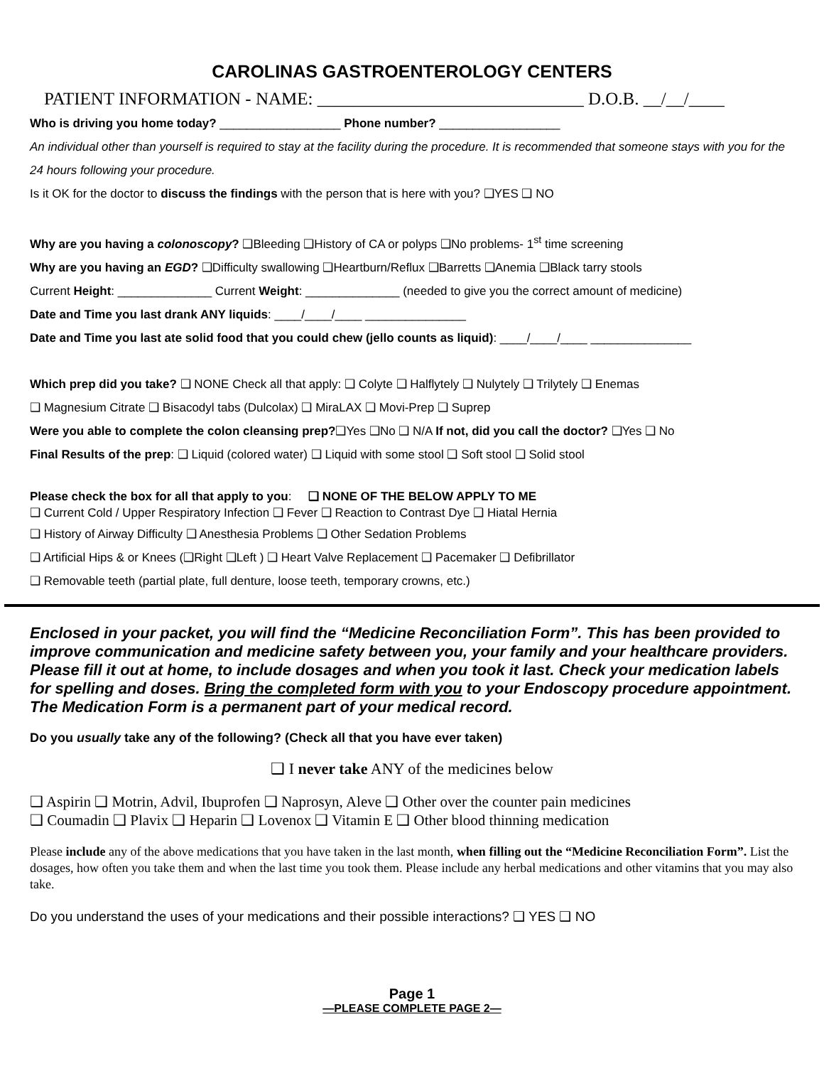CAROLINAS GASTROENTEROLOGY CENTERS
PATIENT INFORMATION - NAME: ______________________________ D.O.B. __/__/____
Who is driving you home today? __________________ Phone number? __________________
An individual other than yourself is required to stay at the facility during the procedure. It is recommended that someone stays with you for the 24 hours following your procedure.
Is it OK for the doctor to discuss the findings with the person that is here with you? ❑YES ❑ NO
Why are you having a colonoscopy? ❑Bleeding ❑History of CA or polyps ❑No problems- 1<sup>st</sup> time screening
Why are you having an EGD? ❑Difficulty swallowing ❑Heartburn/Reflux ❑Barretts ❑Anemia ❑Black tarry stools
Current Height: ______________ Current Weight: ______________ (needed to give you the correct amount of medicine)
Date and Time you last drank ANY liquids: ____/____/____ _______________
Date and Time you last ate solid food that you could chew (jello counts as liquid): ____/____/____ _______________
Which prep did you take? ❑ NONE Check all that apply: ❑ Colyte ❑ Halflytely ❑ Nulytely ❑ Trilytely ❑ Enemas
❑ Magnesium Citrate ❑ Bisacodyl tabs (Dulcolax) ❑ MiraLAX ❑ Movi-Prep ❑ Suprep
Were you able to complete the colon cleansing prep?❑Yes ❑No ❑ N/A If not, did you call the doctor? ❑Yes ❑ No
Final Results of the prep: ❑ Liquid (colored water) ❑ Liquid with some stool ❑ Soft stool ❑ Solid stool
Please check the box for all that apply to you: ❑ NONE OF THE BELOW APPLY TO ME
❑ Current Cold / Upper Respiratory Infection ❑ Fever ❑ Reaction to Contrast Dye ❑ Hiatal Hernia
❑ History of Airway Difficulty ❑ Anesthesia Problems ❑ Other Sedation Problems
❑ Artificial Hips & or Knees (❑Right ❑Left ) ❑ Heart Valve Replacement ❑ Pacemaker ❑ Defibrillator
❑ Removable teeth (partial plate, full denture, loose teeth, temporary crowns, etc.)
Enclosed in your packet, you will find the “Medicine Reconciliation Form”. This has been provided to improve communication and medicine safety between you, your family and your healthcare providers. Please fill it out at home, to include dosages and when you took it last. Check your medication labels for spelling and doses. Bring the completed form with you to your Endoscopy procedure appointment. The Medication Form is a permanent part of your medical record.
Do you usually take any of the following? (Check all that you have ever taken)
❑ I never take ANY of the medicines below
❑ Aspirin ❑ Motrin, Advil, Ibuprofen ❑ Naprosyn, Aleve ❑ Other over the counter pain medicines
❑ Coumadin ❑ Plavix ❑ Heparin ❑ Lovenox ❑ Vitamin E ❑ Other blood thinning medication
Please include any of the above medications that you have taken in the last month, when filling out the “Medicine Reconciliation Form”. List the dosages, how often you take them and when the last time you took them. Please include any herbal medications and other vitamins that you may also take.
Do you understand the uses of your medications and their possible interactions? ❑ YES ❑ NO
Page 1
—PLEASE COMPLETE PAGE 2—